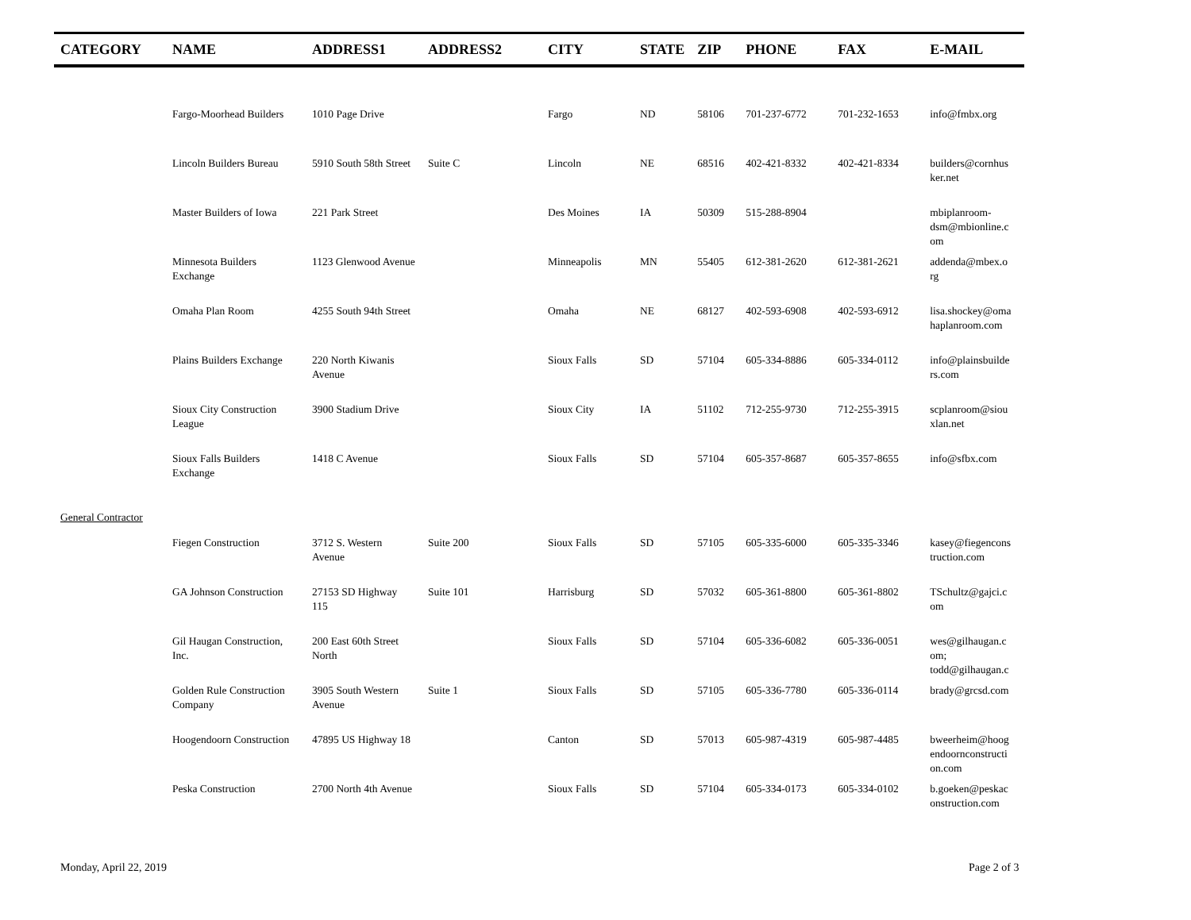| CATEGORY | NAME | ADDRESS1 | ADDRESS2 | CITY | STATE | ZIP | PHONE | FAX | E-MAIL |
| --- | --- | --- | --- | --- | --- | --- | --- | --- | --- |
| | Fargo-Moorhead Builders | 1010 Page Drive | | Fargo | ND | 58106 | 701-237-6772 | 701-232-1653 | info@fmbx.org |
| | Lincoln Builders Bureau | 5910 South 58th Street | Suite C | Lincoln | NE | 68516 | 402-421-8332 | 402-421-8334 | builders@cornhus ker.net |
| | Master Builders of Iowa | 221 Park Street | | Des Moines | IA | 50309 | 515-288-8904 | | mbiplanroom- dsm@mbionline.c om |
| | Minnesota Builders Exchange | 1123 Glenwood Avenue | | Minneapolis | MN | 55405 | 612-381-2620 | 612-381-2621 | addenda@mbex.o rg |
| | Omaha Plan Room | 4255 South 94th Street | | Omaha | NE | 68127 | 402-593-6908 | 402-593-6912 | lisa.shockey@oma haplanroom.com |
| | Plains Builders Exchange | 220 North Kiwanis Avenue | | Sioux Falls | SD | 57104 | 605-334-8886 | 605-334-0112 | info@plainsbuilde rs.com |
| | Sioux City Construction League | 3900 Stadium Drive | | Sioux City | IA | 51102 | 712-255-9730 | 712-255-3915 | scplanroom@siou xlan.net |
| | Sioux Falls Builders Exchange | 1418 C Avenue | | Sioux Falls | SD | 57104 | 605-357-8687 | 605-357-8655 | info@sfbx.com |
| General Contractor | | | | | | | | | |
| | Fiegen Construction | 3712 S. Western Avenue | Suite 200 | Sioux Falls | SD | 57105 | 605-335-6000 | 605-335-3346 | kasey@fiegencons truction.com |
| | GA Johnson Construction | 27153 SD Highway 115 | Suite 101 | Harrisburg | SD | 57032 | 605-361-8800 | 605-361-8802 | TSchultz@gajci.c om |
| | Gil Haugan Construction, Inc. | 200 East 60th Street North | | Sioux Falls | SD | 57104 | 605-336-6082 | 605-336-0051 | wes@gilhaugan.c om; todd@gilhaugan.c |
| | Golden Rule Construction Company | 3905 South Western Avenue | Suite 1 | Sioux Falls | SD | 57105 | 605-336-7780 | 605-336-0114 | brady@grcsd.com |
| | Hoogendoorn Construction | 47895 US Highway 18 | | Canton | SD | 57013 | 605-987-4319 | 605-987-4485 | bweerheim@hoog endoornconstructi on.com |
| | Peska Construction | 2700 North 4th Avenue | | Sioux Falls | SD | 57104 | 605-334-0173 | 605-334-0102 | b.goeken@peskac onstruction.com |
Monday, April 22, 2019 Page 2 of 3